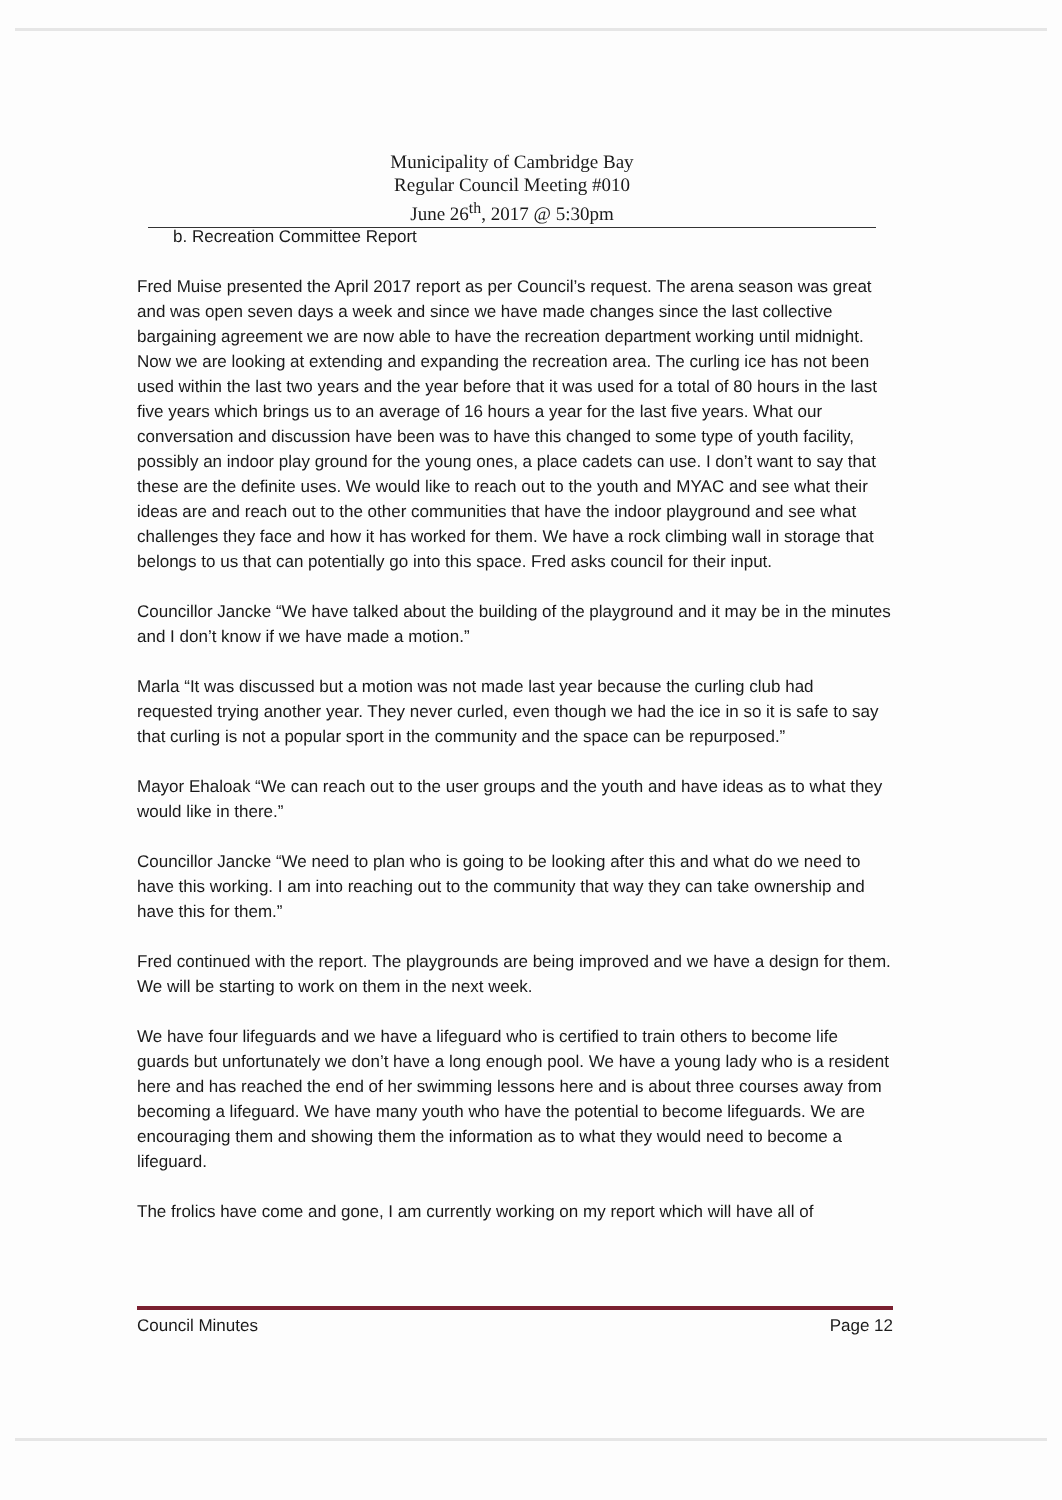Municipality of Cambridge Bay
Regular Council Meeting #010
June 26<sup>th</sup>, 2017 @ 5:30pm
b. Recreation Committee Report
Fred Muise presented the April 2017 report as per Council’s request. The arena season was great and was open seven days a week and since we have made changes since the last collective bargaining agreement we are now able to have the recreation department working until midnight. Now we are looking at extending and expanding the recreation area. The curling ice has not been used within the last two years and the year before that it was used for a total of 80 hours in the last five years which brings us to an average of 16 hours a year for the last five years. What our conversation and discussion have been was to have this changed to some type of youth facility, possibly an indoor play ground for the young ones, a place cadets can use. I don’t want to say that these are the definite uses. We would like to reach out to the youth and MYAC and see what their ideas are and reach out to the other communities that have the indoor playground and see what challenges they face and how it has worked for them. We have a rock climbing wall in storage that belongs to us that can potentially go into this space. Fred asks council for their input.
Councillor Jancke “We have talked about the building of the playground and it may be in the minutes and I don’t know if we have made a motion.”
Marla “It was discussed but a motion was not made last year because the curling club had requested trying another year. They never curled, even though we had the ice in so it is safe to say that curling is not a popular sport in the community and the space can be repurposed.”
Mayor Ehaloak “We can reach out to the user groups and the youth and have ideas as to what they would like in there.”
Councillor Jancke “We need to plan who is going to be looking after this and what do we need to have this working. I am into reaching out to the community that way they can take ownership and have this for them.”
Fred continued with the report. The playgrounds are being improved and we have a design for them. We will be starting to work on them in the next week.
We have four lifeguards and we have a lifeguard who is certified to train others to become life guards but unfortunately we don’t have a long enough pool. We have a young lady who is a resident here and has reached the end of her swimming lessons here and is about three courses away from becoming a lifeguard. We have many youth who have the potential to become lifeguards. We are encouraging them and showing them the information as to what they would need to become a lifeguard.
The frolics have come and gone, I am currently working on my report which will have all of
Council Minutes Page 12